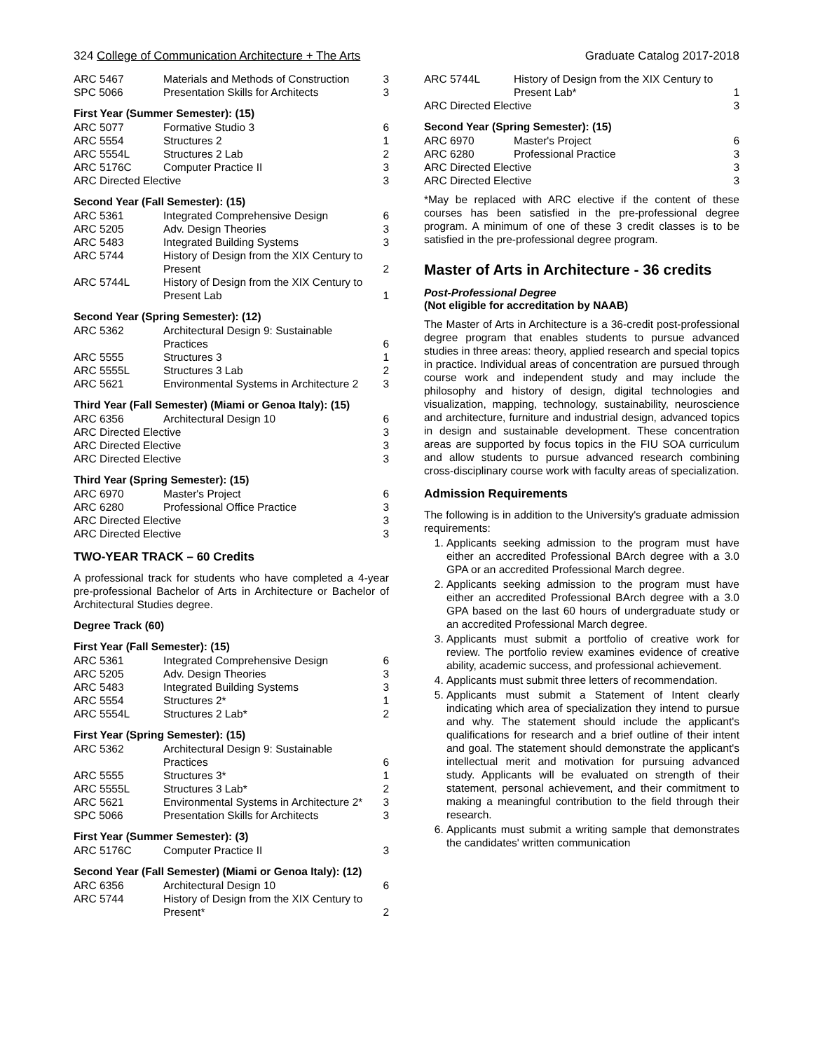324 College of Communication Architecture + The Arts Graduate Catalog 2017-2018
| ARC 5467 | Materials and Methods of Construction | 3 |
| SPC 5066 | Presentation Skills for Architects | 3 |
First Year (Summer Semester): (15)
| ARC 5077 | Formative Studio 3 | 6 |
| ARC 5554 | Structures 2 | 1 |
| ARC 5554L | Structures 2 Lab | 2 |
| ARC 5176C | Computer Practice II | 3 |
| ARC Directed Elective | | 3 |
Second Year (Fall Semester): (15)
| ARC 5361 | Integrated Comprehensive Design | 6 |
| ARC 5205 | Adv. Design Theories | 3 |
| ARC 5483 | Integrated Building Systems | 3 |
| ARC 5744 | History of Design from the XIX Century to Present | 2 |
| ARC 5744L | History of Design from the XIX Century to Present Lab | 1 |
Second Year (Spring Semester): (12)
| ARC 5362 | Architectural Design 9: Sustainable Practices | 6 |
| ARC 5555 | Structures 3 | 1 |
| ARC 5555L | Structures 3 Lab | 2 |
| ARC 5621 | Environmental Systems in Architecture 2 | 3 |
Third Year (Fall Semester) (Miami or Genoa Italy): (15)
| ARC 6356 | Architectural Design 10 | 6 |
| ARC Directed Elective | | 3 |
| ARC Directed Elective | | 3 |
| ARC Directed Elective | | 3 |
Third Year (Spring Semester): (15)
| ARC 6970 | Master's Project | 6 |
| ARC 6280 | Professional Office Practice | 3 |
| ARC Directed Elective | | 3 |
| ARC Directed Elective | | 3 |
TWO-YEAR TRACK – 60 Credits
A professional track for students who have completed a 4-year pre-professional Bachelor of Arts in Architecture or Bachelor of Architectural Studies degree.
Degree Track (60)
First Year (Fall Semester): (15)
| ARC 5361 | Integrated Comprehensive Design | 6 |
| ARC 5205 | Adv. Design Theories | 3 |
| ARC 5483 | Integrated Building Systems | 3 |
| ARC 5554 | Structures 2* | 1 |
| ARC 5554L | Structures 2 Lab* | 2 |
First Year (Spring Semester): (15)
| ARC 5362 | Architectural Design 9: Sustainable Practices | 6 |
| ARC 5555 | Structures 3* | 1 |
| ARC 5555L | Structures 3 Lab* | 2 |
| ARC 5621 | Environmental Systems in Architecture 2* | 3 |
| SPC 5066 | Presentation Skills for Architects | 3 |
First Year (Summer Semester): (3)
| ARC 5176C | Computer Practice II | 3 |
Second Year (Fall Semester) (Miami or Genoa Italy): (12)
| ARC 6356 | Architectural Design 10 | 6 |
| ARC 5744 | History of Design from the XIX Century to Present* | 2 |
| ARC 5744L | History of Design from the XIX Century to Present Lab* | 1 |
| ARC Directed Elective | | 3 |
Second Year (Spring Semester): (15)
| ARC 6970 | Master's Project | 6 |
| ARC 6280 | Professional Practice | 3 |
| ARC Directed Elective | | 3 |
| ARC Directed Elective | | 3 |
*May be replaced with ARC elective if the content of these courses has been satisfied in the pre-professional degree program. A minimum of one of these 3 credit classes is to be satisfied in the pre-professional degree program.
Master of Arts in Architecture - 36 credits
Post-Professional Degree
(Not eligible for accreditation by NAAB)
The Master of Arts in Architecture is a 36-credit post-professional degree program that enables students to pursue advanced studies in three areas: theory, applied research and special topics in practice. Individual areas of concentration are pursued through course work and independent study and may include the philosophy and history of design, digital technologies and visualization, mapping, technology, sustainability, neuroscience and architecture, furniture and industrial design, advanced topics in design and sustainable development. These concentration areas are supported by focus topics in the FIU SOA curriculum and allow students to pursue advanced research combining cross-disciplinary course work with faculty areas of specialization.
Admission Requirements
The following is in addition to the University's graduate admission requirements:
1. Applicants seeking admission to the program must have either an accredited Professional BArch degree with a 3.0 GPA or an accredited Professional March degree.
2. Applicants seeking admission to the program must have either an accredited Professional BArch degree with a 3.0 GPA based on the last 60 hours of undergraduate study or an accredited Professional March degree.
3. Applicants must submit a portfolio of creative work for review. The portfolio review examines evidence of creative ability, academic success, and professional achievement.
4. Applicants must submit three letters of recommendation.
5. Applicants must submit a Statement of Intent clearly indicating which area of specialization they intend to pursue and why. The statement should include the applicant's qualifications for research and a brief outline of their intent and goal. The statement should demonstrate the applicant's intellectual merit and motivation for pursuing advanced study. Applicants will be evaluated on strength of their statement, personal achievement, and their commitment to making a meaningful contribution to the field through their research.
6. Applicants must submit a writing sample that demonstrates the candidates' written communication